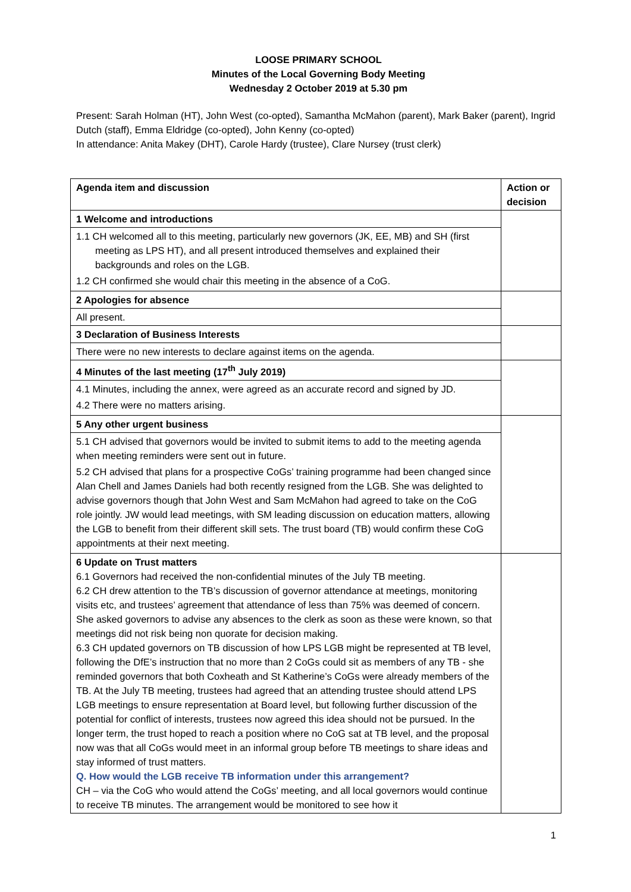LOOSE PRIMARY SCHOOL
Minutes of the Local Governing Body Meeting
Wednesday 2 October 2019 at 5.30 pm
Present: Sarah Holman (HT), John West (co-opted), Samantha McMahon (parent), Mark Baker (parent), Ingrid Dutch (staff), Emma Eldridge (co-opted), John Kenny (co-opted)
In attendance: Anita Makey (DHT), Carole Hardy (trustee), Clare Nursey (trust clerk)
| Agenda item and discussion | Action or decision |
| --- | --- |
| 1 Welcome and introductions | |
| 1.1 CH welcomed all to this meeting, particularly new governors (JK, EE, MB) and SH (first meeting as LPS HT), and all present introduced themselves and explained their backgrounds and roles on the LGB. 1.2 CH confirmed she would chair this meeting in the absence of a CoG. | |
| 2 Apologies for absence | |
| All present. | |
| 3 Declaration of Business Interests | |
| There were no new interests to declare against items on the agenda. | |
| 4 Minutes of the last meeting (17<sup>th</sup> July 2019) | |
| 4.1 Minutes, including the annex, were agreed as an accurate record and signed by JD. 4.2 There were no matters arising. | |
| 5 Any other urgent business | |
| 5.1 CH advised that governors would be invited to submit items to add to the meeting agenda when meeting reminders were sent out in future. 5.2 CH advised that plans for a prospective CoGs’ training programme had been changed since Alan Chell and James Daniels had both recently resigned from the LGB. She was delighted to advise governors though that John West and Sam McMahon had agreed to take on the CoG role jointly. JW would lead meetings, with SM leading discussion on education matters, allowing the LGB to benefit from their different skill sets. The trust board (TB) would confirm these CoG appointments at their next meeting. | |
| 6 Update on Trust matters 6.1 Governors had received the non-confidential minutes of the July TB meeting. 6.2 CH drew attention to the TB’s discussion of governor attendance at meetings, monitoring visits etc, and trustees’ agreement that attendance of less than 75% was deemed of concern. She asked governors to advise any absences to the clerk as soon as these were known, so that meetings did not risk being non quorate for decision making. 6.3 CH updated governors on TB discussion of how LPS LGB might be represented at TB level, following the DfE’s instruction that no more than 2 CoGs could sit as members of any TB - she reminded governors that both Coxheath and St Katherine’s CoGs were already members of the TB. At the July TB meeting, trustees had agreed that an attending trustee should attend LPS LGB meetings to ensure representation at Board level, but following further discussion of the potential for conflict of interests, trustees now agreed this idea should not be pursued. In the longer term, the trust hoped to reach a position where no CoG sat at TB level, and the proposal now was that all CoGs would meet in an informal group before TB meetings to share ideas and stay informed of trust matters. Q. How would the LGB receive TB information under this arrangement? CH – via the CoG who would attend the CoGs’ meeting, and all local governors would continue to receive TB minutes. The arrangement would be monitored to see how it | |
1